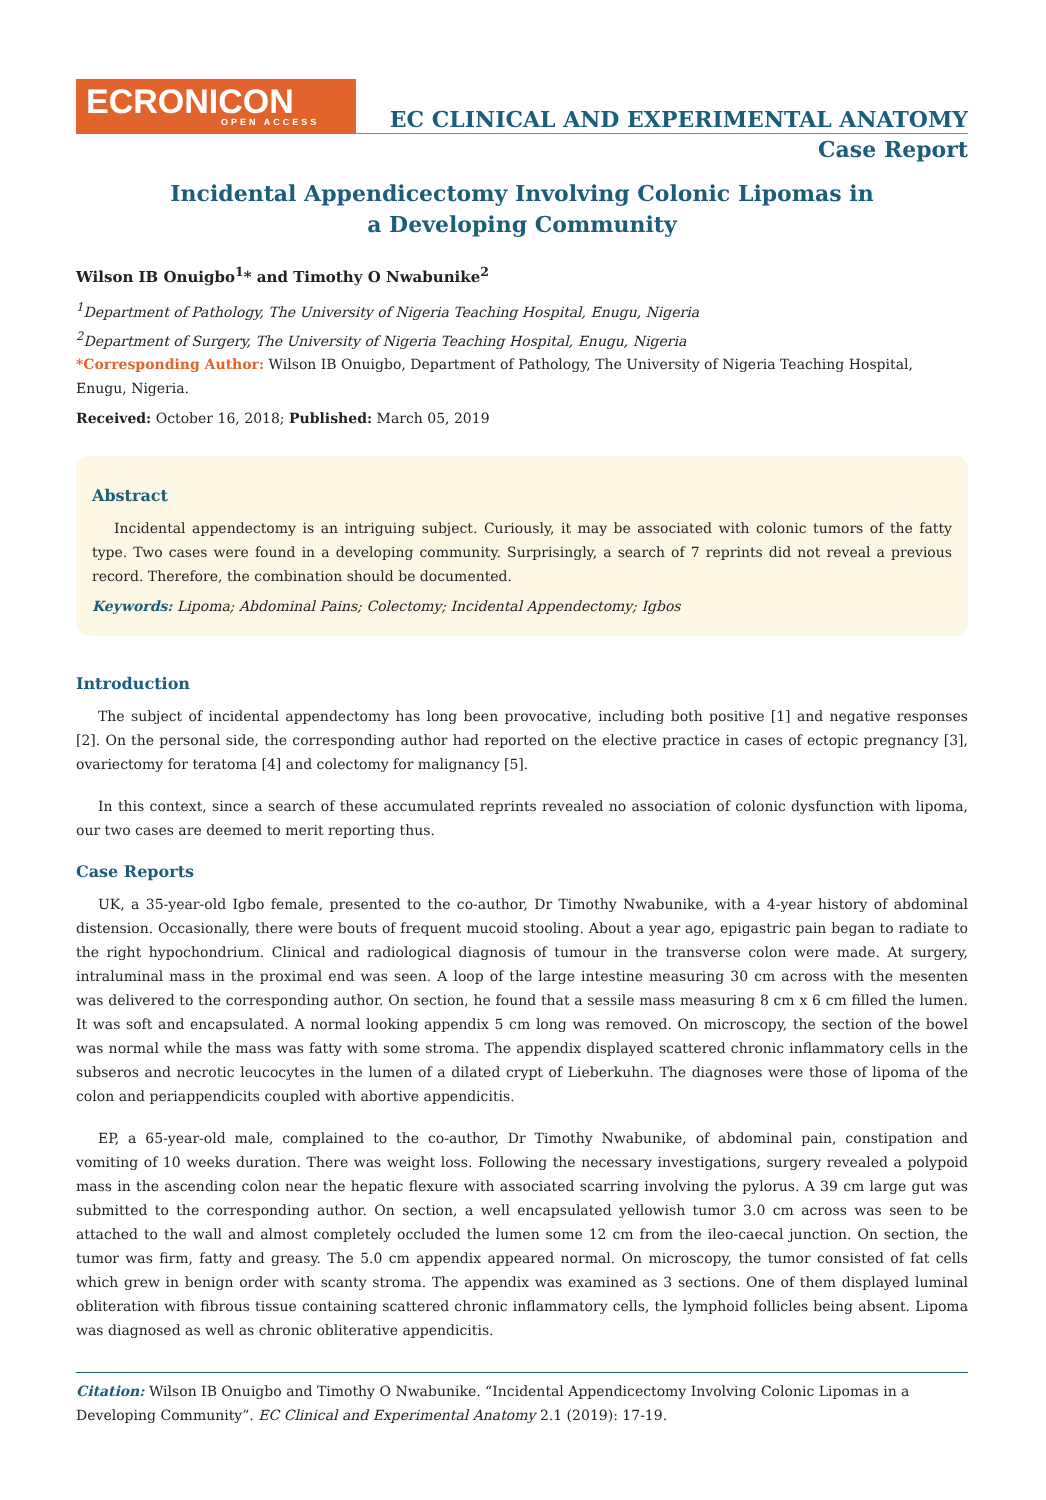ECRONICON
OPEN ACCESS
EC CLINICAL AND EXPERIMENTAL ANATOMY
Case Report
Incidental Appendicectomy Involving Colonic Lipomas in
a Developing Community
Wilson IB Onuigbo<sup>1</sup>* and Timothy O Nwabunike<sup>2</sup>
<sup>1</sup> Department of Pathology, The University of Nigeria Teaching Hospital, Enugu, Nigeria
<sup>2</sup> Department of Surgery, The University of Nigeria Teaching Hospital, Enugu, Nigeria
*Corresponding Author: Wilson IB Onuigbo, Department of Pathology, The University of Nigeria Teaching Hospital, Enugu, Nigeria.
Received: October 16, 2018; Published: March 05, 2019
Abstract
Incidental appendectomy is an intriguing subject. Curiously, it may be associated with colonic tumors of the fatty type. Two cases were found in a developing community. Surprisingly, a search of 7 reprints did not reveal a previous record. Therefore, the combination should be documented.
Keywords: Lipoma; Abdominal Pains; Colectomy; Incidental Appendectomy; Igbos
Introduction
The subject of incidental appendectomy has long been provocative, including both positive [1] and negative responses [2]. On the personal side, the corresponding author had reported on the elective practice in cases of ectopic pregnancy [3], ovariectomy for teratoma [4] and colectomy for malignancy [5].
In this context, since a search of these accumulated reprints revealed no association of colonic dysfunction with lipoma, our two cases are deemed to merit reporting thus.
Case Reports
UK, a 35-year-old Igbo female, presented to the co-author, Dr Timothy Nwabunike, with a 4-year history of abdominal distension. Occasionally, there were bouts of frequent mucoid stooling. About a year ago, epigastric pain began to radiate to the right hypochondrium. Clinical and radiological diagnosis of tumour in the transverse colon were made. At surgery, intraluminal mass in the proximal end was seen. A loop of the large intestine measuring 30 cm across with the mesenten was delivered to the corresponding author. On section, he found that a sessile mass measuring 8 cm x 6 cm filled the lumen. It was soft and encapsulated. A normal looking appendix 5 cm long was removed. On microscopy, the section of the bowel was normal while the mass was fatty with some stroma. The appendix displayed scattered chronic inflammatory cells in the subseros and necrotic leucocytes in the lumen of a dilated crypt of Lieberkuhn. The diagnoses were those of lipoma of the colon and periappendicits coupled with abortive appendicitis.
EP, a 65-year-old male, complained to the co-author, Dr Timothy Nwabunike, of abdominal pain, constipation and vomiting of 10 weeks duration. There was weight loss. Following the necessary investigations, surgery revealed a polypoid mass in the ascending colon near the hepatic flexure with associated scarring involving the pylorus. A 39 cm large gut was submitted to the corresponding author. On section, a well encapsulated yellowish tumor 3.0 cm across was seen to be attached to the wall and almost completely occluded the lumen some 12 cm from the ileo-caecal junction. On section, the tumor was firm, fatty and greasy. The 5.0 cm appendix appeared normal. On microscopy, the tumor consisted of fat cells which grew in benign order with scanty stroma. The appendix was examined as 3 sections. One of them displayed luminal obliteration with fibrous tissue containing scattered chronic inflammatory cells, the lymphoid follicles being absent. Lipoma was diagnosed as well as chronic obliterative appendicitis.
Citation: Wilson IB Onuigbo and Timothy O Nwabunike. “Incidental Appendicectomy Involving Colonic Lipomas in a Developing Community”. EC Clinical and Experimental Anatomy 2.1 (2019): 17-19.